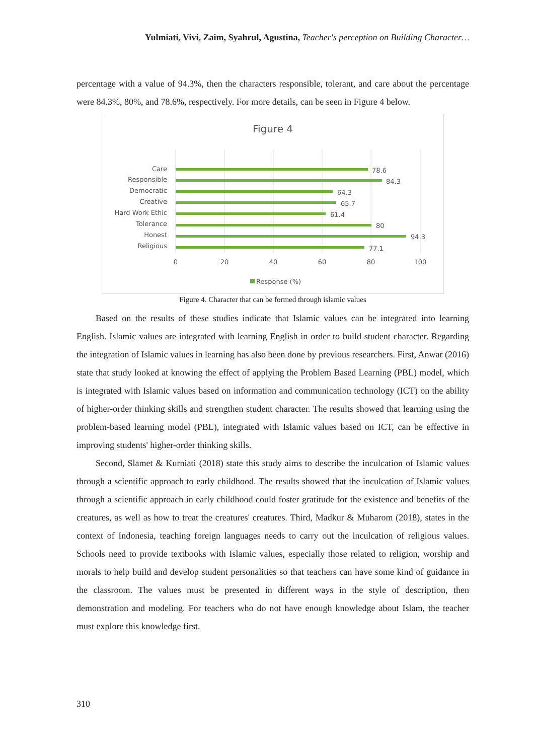Yulmiati, Vivi, Zaim, Syahrul, Agustina, Teacher's perception on Building Character…
percentage with a value of 94.3%, then the characters responsible, tolerant, and care about the percentage were 84.3%, 80%, and 78.6%, respectively. For more details, can be seen in Figure 4 below.
Figure 4
Care
Responsible
Democratic
Creative
Hard Work Ethic
Tolerance
Honest
Religious
78.6
84.3
64.3
65.7
61.4
80
94.3
77.1
0
20
40
60
80
100
Response (%)
Figure 4. Character that can be formed through islamic values
Based on the results of these studies indicate that Islamic values can be integrated into learning English. Islamic values are integrated with learning English in order to build student character. Regarding the integration of Islamic values in learning has also been done by previous researchers. First, Anwar (2016) state that study looked at knowing the effect of applying the Problem Based Learning (PBL) model, which is integrated with Islamic values based on information and communication technology (ICT) on the ability of higher-order thinking skills and strengthen student character. The results showed that learning using the problem-based learning model (PBL), integrated with Islamic values based on ICT, can be effective in improving students' higher-order thinking skills.
Second, Slamet & Kurniati (2018) state this study aims to describe the inculcation of Islamic values through a scientific approach to early childhood. The results showed that the inculcation of Islamic values through a scientific approach in early childhood could foster gratitude for the existence and benefits of the creatures, as well as how to treat the creatures' creatures. Third, Madkur & Muharom (2018), states in the context of Indonesia, teaching foreign languages needs to carry out the inculcation of religious values. Schools need to provide textbooks with Islamic values, especially those related to religion, worship and morals to help build and develop student personalities so that teachers can have some kind of guidance in the classroom. The values must be presented in different ways in the style of description, then demonstration and modeling. For teachers who do not have enough knowledge about Islam, the teacher must explore this knowledge first.
310